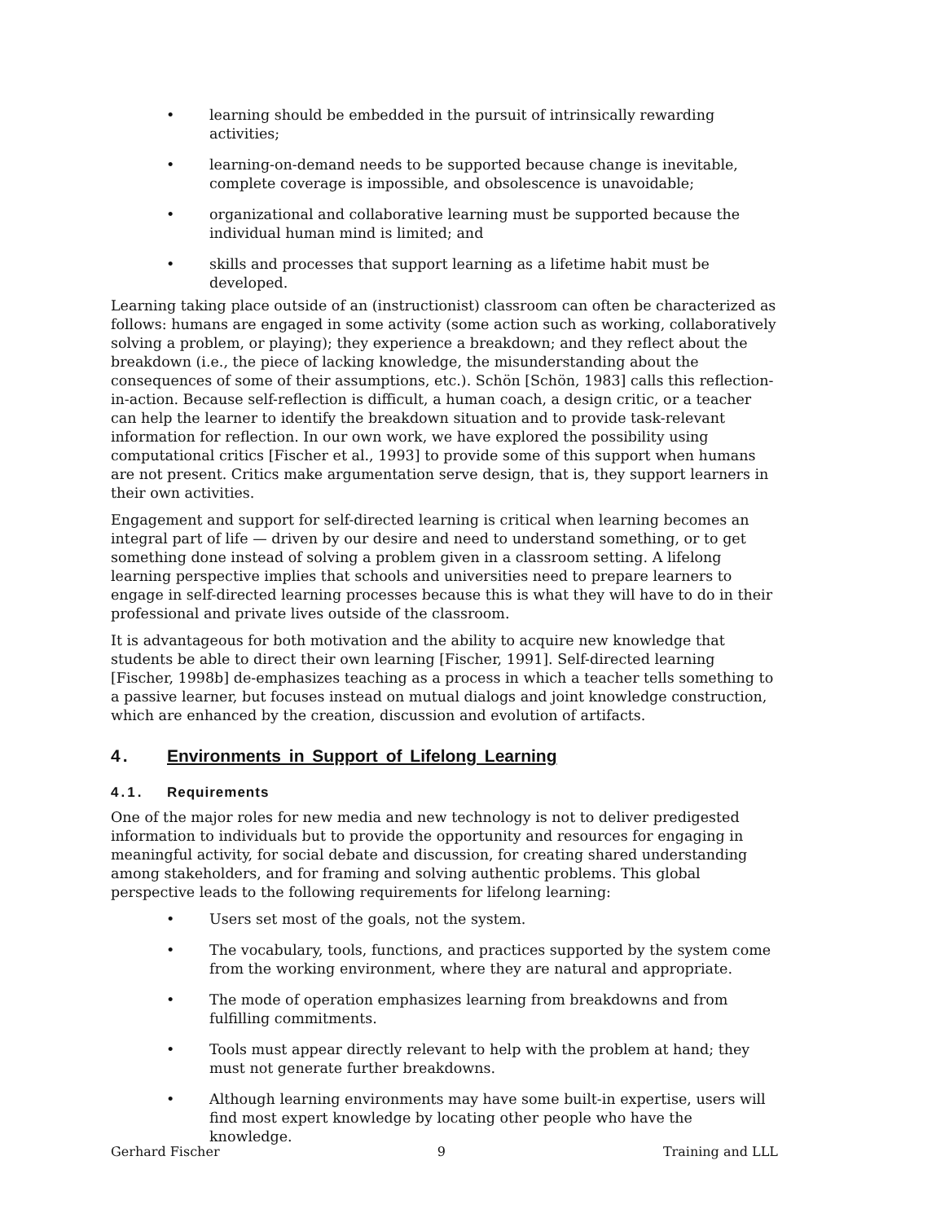• learning should be embedded in the pursuit of intrinsically rewarding activities;
• learning-on-demand needs to be supported because change is inevitable, complete coverage is impossible, and obsolescence is unavoidable;
• organizational and collaborative learning must be supported because the individual human mind is limited; and
• skills and processes that support learning as a lifetime habit must be developed.
Learning taking place outside of an (instructionist) classroom can often be characterized as follows: humans are engaged in some activity (some action such as working, collaboratively solving a problem, or playing); they experience a breakdown; and they reflect about the breakdown (i.e., the piece of lacking knowledge, the misunderstanding about the consequences of some of their assumptions, etc.). Schön [Schön, 1983] calls this reflection-in-action. Because self-reflection is difficult, a human coach, a design critic, or a teacher can help the learner to identify the breakdown situation and to provide task-relevant information for reflection. In our own work, we have explored the possibility using computational critics [Fischer et al., 1993] to provide some of this support when humans are not present. Critics make argumentation serve design, that is, they support learners in their own activities.
Engagement and support for self-directed learning is critical when learning becomes an integral part of life — driven by our desire and need to understand something, or to get something done instead of solving a problem given in a classroom setting. A lifelong learning perspective implies that schools and universities need to prepare learners to engage in self-directed learning processes because this is what they will have to do in their professional and private lives outside of the classroom.
It is advantageous for both motivation and the ability to acquire new knowledge that students be able to direct their own learning [Fischer, 1991]. Self-directed learning [Fischer, 1998b] de-emphasizes teaching as a process in which a teacher tells something to a passive learner, but focuses instead on mutual dialogs and joint knowledge construction, which are enhanced by the creation, discussion and evolution of artifacts.
4. Environments in Support of Lifelong Learning
4.1. Requirements
One of the major roles for new media and new technology is not to deliver predigested information to individuals but to provide the opportunity and resources for engaging in meaningful activity, for social debate and discussion, for creating shared understanding among stakeholders, and for framing and solving authentic problems. This global perspective leads to the following requirements for lifelong learning:
• Users set most of the goals, not the system.
• The vocabulary, tools, functions, and practices supported by the system come from the working environment, where they are natural and appropriate.
• The mode of operation emphasizes learning from breakdowns and from fulfilling commitments.
• Tools must appear directly relevant to help with the problem at hand; they must not generate further breakdowns.
• Although learning environments may have some built-in expertise, users will find most expert knowledge by locating other people who have the knowledge.
Gerhard Fischer 9 Training and LLL